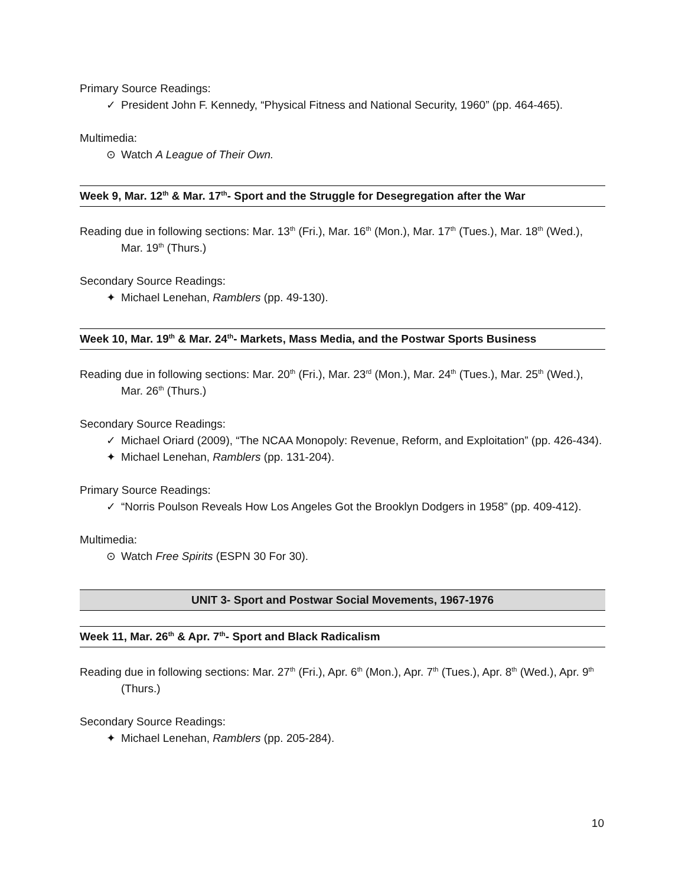Primary Source Readings:
✓ President John F. Kennedy, “Physical Fitness and National Security, 1960” (pp. 464-465).
Multimedia:
⊙ Watch A League of Their Own.
Week 9, Mar. 12<sup>th</sup> & Mar. 17<sup>th</sup>- Sport and the Struggle for Desegregation after the War
Reading due in following sections: Mar. 13<sup>th</sup> (Fri.), Mar. 16<sup>th</sup> (Mon.), Mar. 17<sup>th</sup> (Tues.), Mar. 18<sup>th</sup> (Wed.), Mar. 19<sup>th</sup> (Thurs.)
Secondary Source Readings:
✦ Michael Lenehan, Ramblers (pp. 49-130).
Week 10, Mar. 19<sup>th</sup> & Mar. 24<sup>th</sup>- Markets, Mass Media, and the Postwar Sports Business
Reading due in following sections: Mar. 20<sup>th</sup> (Fri.), Mar. 23<sup>rd</sup> (Mon.), Mar. 24<sup>th</sup> (Tues.), Mar. 25<sup>th</sup> (Wed.), Mar. 26<sup>th</sup> (Thurs.)
Secondary Source Readings:
✓ Michael Oriard (2009), “The NCAA Monopoly: Revenue, Reform, and Exploitation” (pp. 426-434).
✦ Michael Lenehan, Ramblers (pp. 131-204).
Primary Source Readings:
✓ “Norris Poulson Reveals How Los Angeles Got the Brooklyn Dodgers in 1958” (pp. 409-412).
Multimedia:
⊙ Watch Free Spirits (ESPN 30 For 30).
UNIT 3- Sport and Postwar Social Movements, 1967-1976
Week 11, Mar. 26<sup>th</sup> & Apr. 7<sup>th</sup>- Sport and Black Radicalism
Reading due in following sections: Mar. 27<sup>th</sup> (Fri.), Apr. 6<sup>th</sup> (Mon.), Apr. 7<sup>th</sup> (Tues.), Apr. 8<sup>th</sup> (Wed.), Apr. 9<sup>th</sup> (Thurs.)
Secondary Source Readings:
✦ Michael Lenehan, Ramblers (pp. 205-284).
10